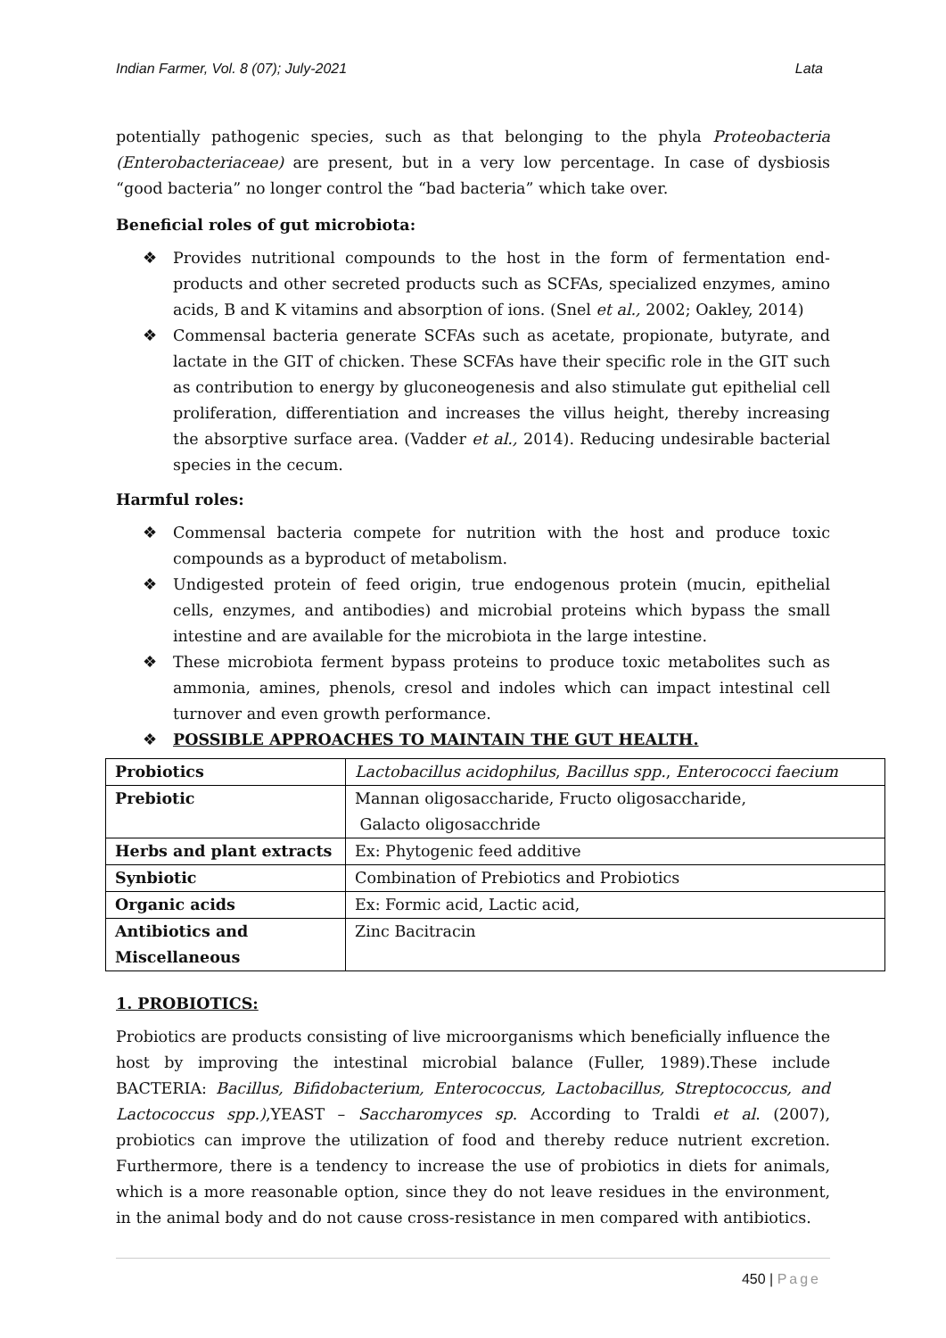Indian Farmer, Vol. 8 (07); July-2021 Lata
potentially pathogenic species, such as that belonging to the phyla Proteobacteria (Enterobacteriaceae) are present, but in a very low percentage. In case of dysbiosis “good bacteria” no longer control the “bad bacteria” which take over.
Beneficial roles of gut microbiota:
❖ Provides nutritional compounds to the host in the form of fermentation end-products and other secreted products such as SCFAs, specialized enzymes, amino acids, B and K vitamins and absorption of ions. (Snel et al., 2002; Oakley, 2014)
❖ Commensal bacteria generate SCFAs such as acetate, propionate, butyrate, and lactate in the GIT of chicken. These SCFAs have their specific role in the GIT such as contribution to energy by gluconeogenesis and also stimulate gut epithelial cell proliferation, differentiation and increases the villus height, thereby increasing the absorptive surface area. (Vadder et al., 2014). Reducing undesirable bacterial species in the cecum.
Harmful roles:
❖ Commensal bacteria compete for nutrition with the host and produce toxic compounds as a byproduct of metabolism.
❖ Undigested protein of feed origin, true endogenous protein (mucin, epithelial cells, enzymes, and antibodies) and microbial proteins which bypass the small intestine and are available for the microbiota in the large intestine.
❖ These microbiota ferment bypass proteins to produce toxic metabolites such as ammonia, amines, phenols, cresol and indoles which can impact intestinal cell turnover and even growth performance.
❖ POSSIBLE APPROACHES TO MAINTAIN THE GUT HEALTH.
| Probiotics | Lactobacillus acidophilus , Bacillus spp. , Enterococci faecium |
| Prebiotic | Mannan oligosaccharide, Fructo oligosaccharide, Galacto oligosacchride |
| Herbs and plant extracts | Ex: Phytogenic feed additive |
| Synbiotic | Combination of Prebiotics and Probiotics |
| Organic acids | Ex: Formic acid, Lactic acid, |
| Antibiotics and Miscellaneous | Zinc Bacitracin |
1. PROBIOTICS:
Probiotics are products consisting of live microorganisms which beneficially influence the host by improving the intestinal microbial balance (Fuller, 1989).These include BACTERIA: Bacillus, Bifidobacterium, Enterococcus, Lactobacillus, Streptococcus, and Lactococcus spp.),YEAST – Saccharomyces sp. According to Traldi et al. (2007), probiotics can improve the utilization of food and thereby reduce nutrient excretion. Furthermore, there is a tendency to increase the use of probiotics in diets for animals, which is a more reasonable option, since they do not leave residues in the environment, in the animal body and do not cause cross-resistance in men compared with antibiotics.
450 | Page